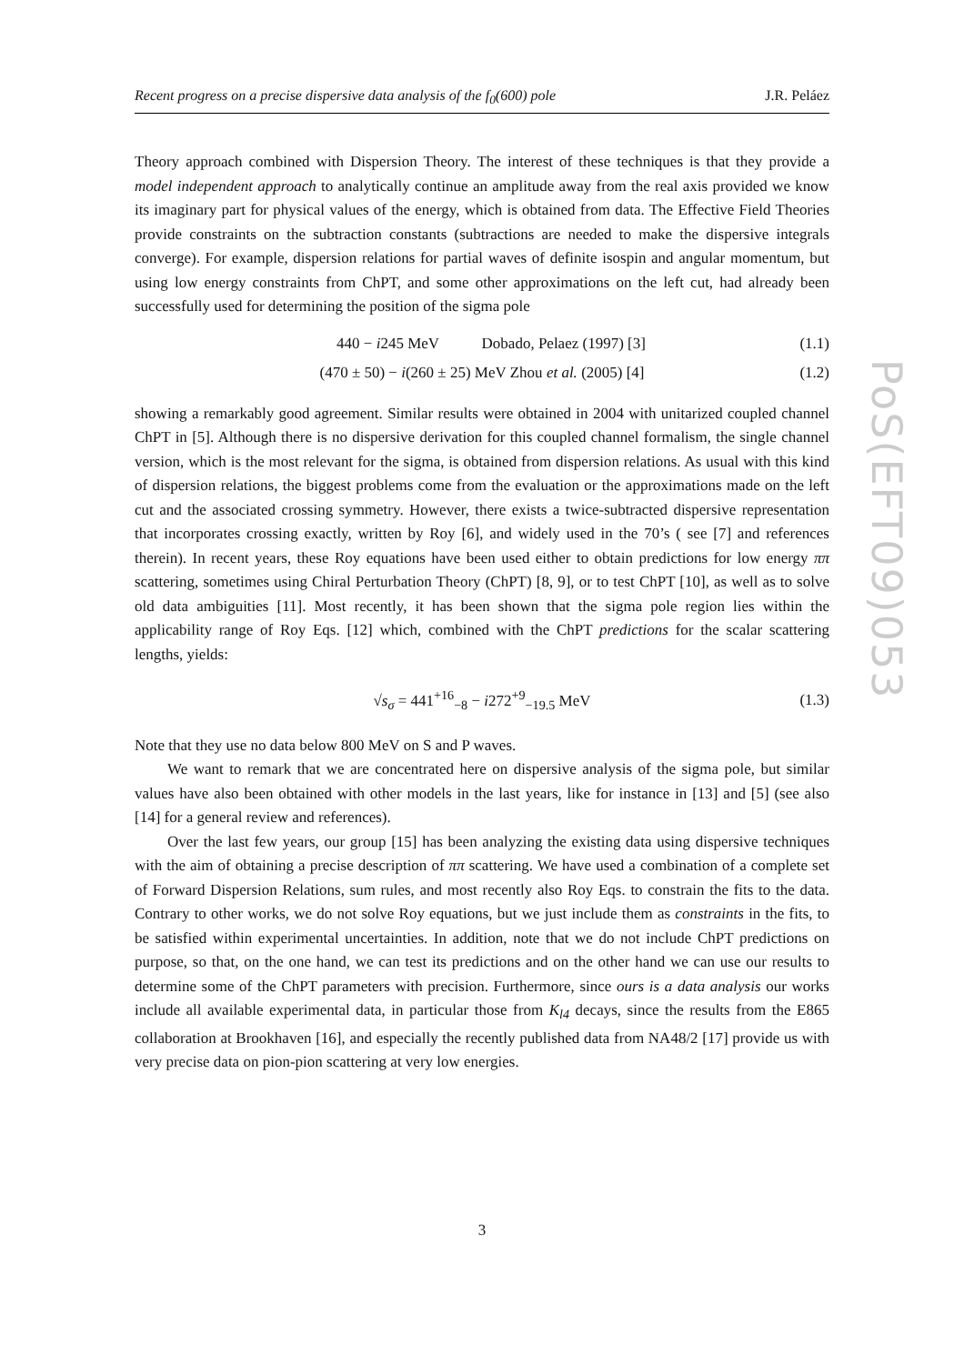Recent progress on a precise dispersive data analysis of the f<sub>0</sub>(600) pole J.R. Peláez
PoS(EFT09)053
Theory approach combined with Dispersion Theory. The interest of these techniques is that they provide a model independent approach to analytically continue an amplitude away from the real axis provided we know its imaginary part for physical values of the energy, which is obtained from data. The Effective Field Theories provide constraints on the subtraction constants (subtractions are needed to make the dispersive integrals converge). For example, dispersion relations for partial waves of definite isospin and angular momentum, but using low energy constraints from ChPT, and some other approximations on the left cut, had already been successfully used for determining the position of the sigma pole
440 − i245 MeV Dobado, Pelaez (1997) [3] (1.1)
(470 ± 50) − i(260 ± 25) MeV Zhou et al. (2005) [4] (1.2)
showing a remarkably good agreement. Similar results were obtained in 2004 with unitarized coupled channel ChPT in [5]. Although there is no dispersive derivation for this coupled channel formalism, the single channel version, which is the most relevant for the sigma, is obtained from dispersion relations. As usual with this kind of dispersion relations, the biggest problems come from the evaluation or the approximations made on the left cut and the associated crossing symmetry. However, there exists a twice-subtracted dispersive representation that incorporates crossing exactly, written by Roy [6], and widely used in the 70’s ( see [7] and references therein). In recent years, these Roy equations have been used either to obtain predictions for low energy ππ scattering, sometimes using Chiral Perturbation Theory (ChPT) [8, 9], or to test ChPT [10], as well as to solve old data ambiguities [11]. Most recently, it has been shown that the sigma pole region lies within the applicability range of Roy Eqs. [12] which, combined with the ChPT predictions for the scalar scattering lengths, yields:
√s<sub>σ</sub> = 441<sup>+16</sup><sub>−8</sub> − i272<sup>+9</sup><sub>−19.5</sub> MeV (1.3)
Note that they use no data below 800 MeV on S and P waves.
We want to remark that we are concentrated here on dispersive analysis of the sigma pole, but similar values have also been obtained with other models in the last years, like for instance in [13] and [5] (see also [14] for a general review and references).
Over the last few years, our group [15] has been analyzing the existing data using dispersive techniques with the aim of obtaining a precise description of ππ scattering. We have used a combination of a complete set of Forward Dispersion Relations, sum rules, and most recently also Roy Eqs. to constrain the fits to the data. Contrary to other works, we do not solve Roy equations, but we just include them as constraints in the fits, to be satisfied within experimental uncertainties. In addition, note that we do not include ChPT predictions on purpose, so that, on the one hand, we can test its predictions and on the other hand we can use our results to determine some of the ChPT parameters with precision. Furthermore, since ours is a data analysis our works include all available experimental data, in particular those from K<sub>l4</sub> decays, since the results from the E865 collaboration at Brookhaven [16], and especially the recently published data from NA48/2 [17] provide us with very precise data on pion-pion scattering at very low energies.
3